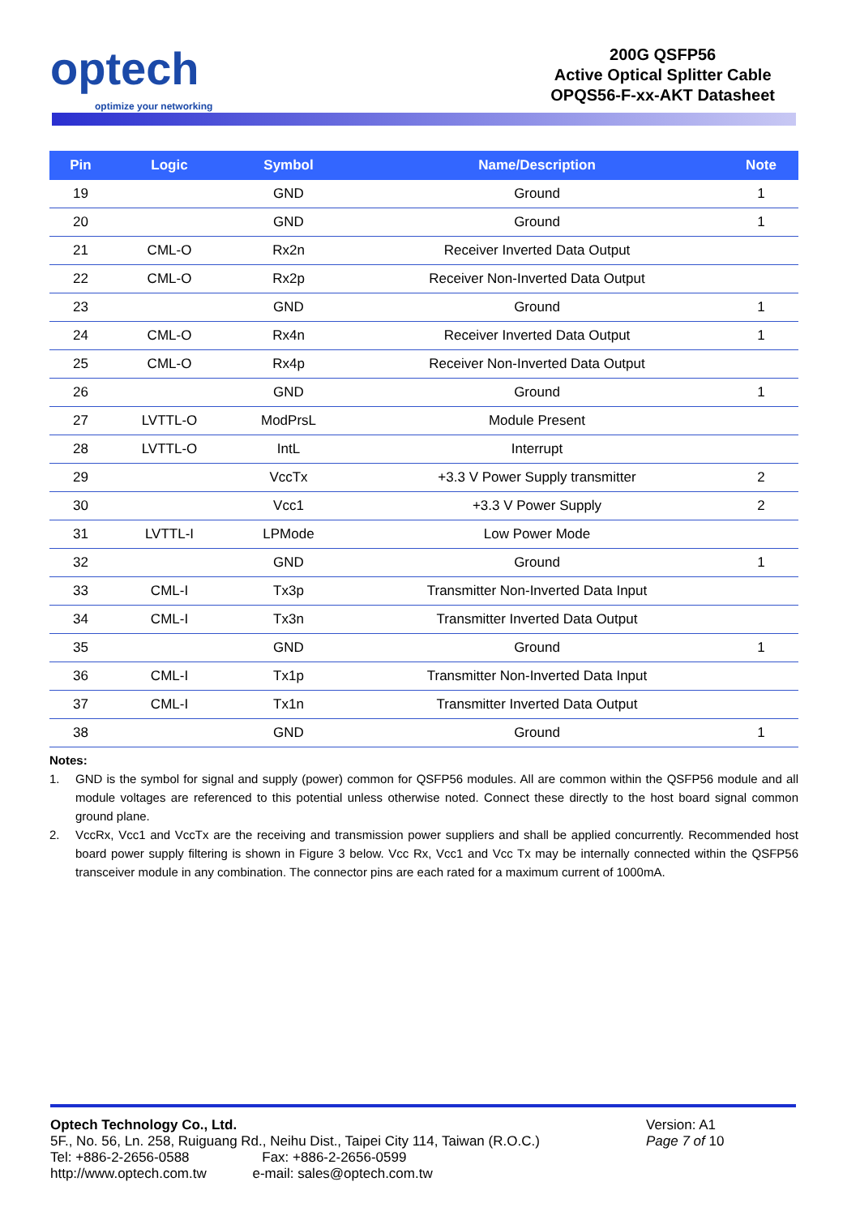optech
optimize your networking
200G QSFP56
Active Optical Splitter Cable
OPQS56-F-xx-AKT Datasheet
| Pin | Logic | Symbol | Name/Description | Note |
| --- | --- | --- | --- | --- |
| 19 | | GND | Ground | 1 |
| 20 | | GND | Ground | 1 |
| 21 | CML-O | Rx2n | Receiver Inverted Data Output | |
| 22 | CML-O | Rx2p | Receiver Non-Inverted Data Output | |
| 23 | | GND | Ground | 1 |
| 24 | CML-O | Rx4n | Receiver Inverted Data Output | 1 |
| 25 | CML-O | Rx4p | Receiver Non-Inverted Data Output | |
| 26 | | GND | Ground | 1 |
| 27 | LVTTL-O | ModPrsL | Module Present | |
| 28 | LVTTL-O | IntL | Interrupt | |
| 29 | | VccTx | +3.3 V Power Supply transmitter | 2 |
| 30 | | Vcc1 | +3.3 V Power Supply | 2 |
| 31 | LVTTL-I | LPMode | Low Power Mode | |
| 32 | | GND | Ground | 1 |
| 33 | CML-I | Tx3p | Transmitter Non-Inverted Data Input | |
| 34 | CML-I | Tx3n | Transmitter Inverted Data Output | |
| 35 | | GND | Ground | 1 |
| 36 | CML-I | Tx1p | Transmitter Non-Inverted Data Input | |
| 37 | CML-I | Tx1n | Transmitter Inverted Data Output | |
| 38 | | GND | Ground | 1 |
Notes:
1. GND is the symbol for signal and supply (power) common for QSFP56 modules. All are common within the QSFP56 module and all module voltages are referenced to this potential unless otherwise noted. Connect these directly to the host board signal common ground plane.
2. VccRx, Vcc1 and VccTx are the receiving and transmission power suppliers and shall be applied concurrently. Recommended host board power supply filtering is shown in Figure 3 below. Vcc Rx, Vcc1 and Vcc Tx may be internally connected within the QSFP56 transceiver module in any combination. The connector pins are each rated for a maximum current of 1000mA.
Optech Technology Co., Ltd.
5F., No. 56, Ln. 258, Ruiguang Rd., Neihu Dist., Taipei City 114, Taiwan (R.O.C.)
Tel: +886-2-2656-0588 Fax: +886-2-2656-0599
http://www.optech.com.tw e-mail: sales@optech.com.tw
Version: A1
Page 7 of 10